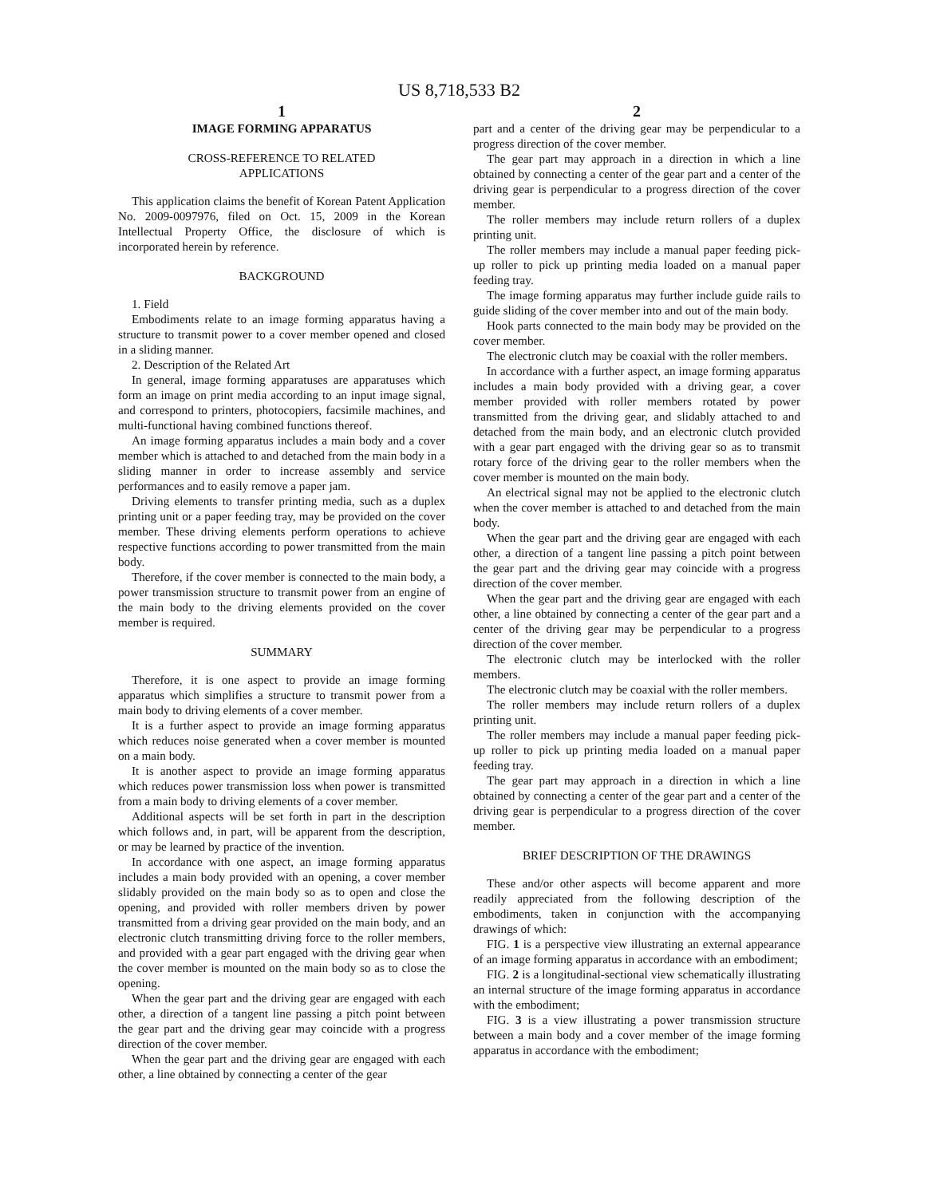US 8,718,533 B2
1
IMAGE FORMING APPARATUS
CROSS-REFERENCE TO RELATED
APPLICATIONS
This application claims the benefit of Korean Patent Application No. 2009-0097976, filed on Oct. 15, 2009 in the Korean Intellectual Property Office, the disclosure of which is incorporated herein by reference.
BACKGROUND
1. Field
Embodiments relate to an image forming apparatus having a structure to transmit power to a cover member opened and closed in a sliding manner.
2. Description of the Related Art
In general, image forming apparatuses are apparatuses which form an image on print media according to an input image signal, and correspond to printers, photocopiers, facsimile machines, and multi-functional having combined functions thereof.
An image forming apparatus includes a main body and a cover member which is attached to and detached from the main body in a sliding manner in order to increase assembly and service performances and to easily remove a paper jam.
Driving elements to transfer printing media, such as a duplex printing unit or a paper feeding tray, may be provided on the cover member. These driving elements perform operations to achieve respective functions according to power transmitted from the main body.
Therefore, if the cover member is connected to the main body, a power transmission structure to transmit power from an engine of the main body to the driving elements provided on the cover member is required.
SUMMARY
Therefore, it is one aspect to provide an image forming apparatus which simplifies a structure to transmit power from a main body to driving elements of a cover member.
It is a further aspect to provide an image forming apparatus which reduces noise generated when a cover member is mounted on a main body.
It is another aspect to provide an image forming apparatus which reduces power transmission loss when power is transmitted from a main body to driving elements of a cover member.
Additional aspects will be set forth in part in the description which follows and, in part, will be apparent from the description, or may be learned by practice of the invention.
In accordance with one aspect, an image forming apparatus includes a main body provided with an opening, a cover member slidably provided on the main body so as to open and close the opening, and provided with roller members driven by power transmitted from a driving gear provided on the main body, and an electronic clutch transmitting driving force to the roller members, and provided with a gear part engaged with the driving gear when the cover member is mounted on the main body so as to close the opening.
When the gear part and the driving gear are engaged with each other, a direction of a tangent line passing a pitch point between the gear part and the driving gear may coincide with a progress direction of the cover member.
When the gear part and the driving gear are engaged with each other, a line obtained by connecting a center of the gear
2
part and a center of the driving gear may be perpendicular to a progress direction of the cover member.
The gear part may approach in a direction in which a line obtained by connecting a center of the gear part and a center of the driving gear is perpendicular to a progress direction of the cover member.
The roller members may include return rollers of a duplex printing unit.
The roller members may include a manual paper feeding pick-up roller to pick up printing media loaded on a manual paper feeding tray.
The image forming apparatus may further include guide rails to guide sliding of the cover member into and out of the main body.
Hook parts connected to the main body may be provided on the cover member.
The electronic clutch may be coaxial with the roller members.
In accordance with a further aspect, an image forming apparatus includes a main body provided with a driving gear, a cover member provided with roller members rotated by power transmitted from the driving gear, and slidably attached to and detached from the main body, and an electronic clutch provided with a gear part engaged with the driving gear so as to transmit rotary force of the driving gear to the roller members when the cover member is mounted on the main body.
An electrical signal may not be applied to the electronic clutch when the cover member is attached to and detached from the main body.
When the gear part and the driving gear are engaged with each other, a direction of a tangent line passing a pitch point between the gear part and the driving gear may coincide with a progress direction of the cover member.
When the gear part and the driving gear are engaged with each other, a line obtained by connecting a center of the gear part and a center of the driving gear may be perpendicular to a progress direction of the cover member.
The electronic clutch may be interlocked with the roller members.
The electronic clutch may be coaxial with the roller members.
The roller members may include return rollers of a duplex printing unit.
The roller members may include a manual paper feeding pick-up roller to pick up printing media loaded on a manual paper feeding tray.
The gear part may approach in a direction in which a line obtained by connecting a center of the gear part and a center of the driving gear is perpendicular to a progress direction of the cover member.
BRIEF DESCRIPTION OF THE DRAWINGS
These and/or other aspects will become apparent and more readily appreciated from the following description of the embodiments, taken in conjunction with the accompanying drawings of which:
FIG. 1 is a perspective view illustrating an external appearance of an image forming apparatus in accordance with an embodiment;
FIG. 2 is a longitudinal-sectional view schematically illustrating an internal structure of the image forming apparatus in accordance with the embodiment;
FIG. 3 is a view illustrating a power transmission structure between a main body and a cover member of the image forming apparatus in accordance with the embodiment;